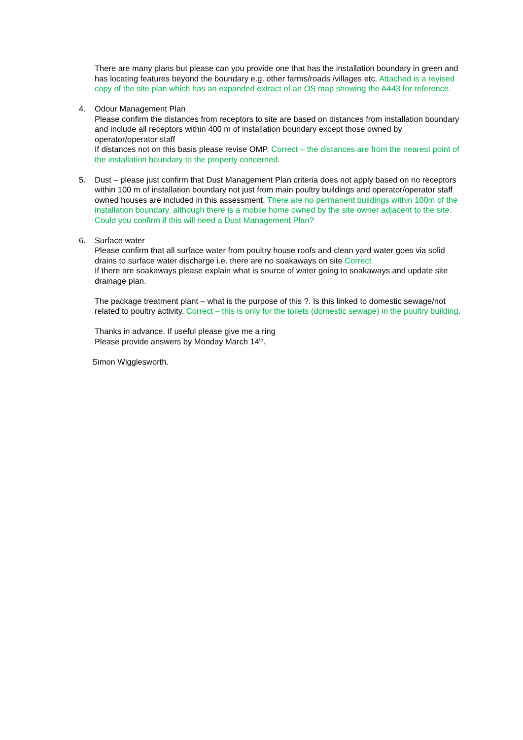There are many plans but please can you provide one that has the installation boundary in green and has locating features beyond the boundary e.g. other farms/roads /villages etc. Attached is a revised copy of the site plan which has an expanded extract of an OS map showing the A443 for reference.
4. Odour Management Plan
Please confirm the distances from receptors to site are based on distances from installation boundary and include all receptors within 400 m of installation boundary except those owned by operator/operator staff
If distances not on this basis please revise OMP. Correct – the distances are from the nearest point of the installation boundary to the property concerned.
5. Dust – please just confirm that Dust Management Plan criteria does not apply based on no receptors within 100 m of installation boundary not just from main poultry buildings and operator/operator staff owned houses are included in this assessment. There are no permanent buildings within 100m of the installation boundary, although there is a mobile home owned by the site owner adjacent to the site. Could you confirm if this will need a Dust Management Plan?
6. Surface water
Please confirm that all surface water from poultry house roofs and clean yard water goes via solid drains to surface water discharge i.e. there are no soakaways on site Correct
If there are soakaways please explain what is source of water going to soakaways and update site drainage plan.
The package treatment plant – what is the purpose of this ?. Is this linked to domestic sewage/not related to poultry activity. Correct – this is only for the toilets (domestic sewage) in the poultry building.
Thanks in advance. If useful please give me a ring
Please provide answers by Monday March 14<sup>th</sup>.
Simon Wigglesworth.